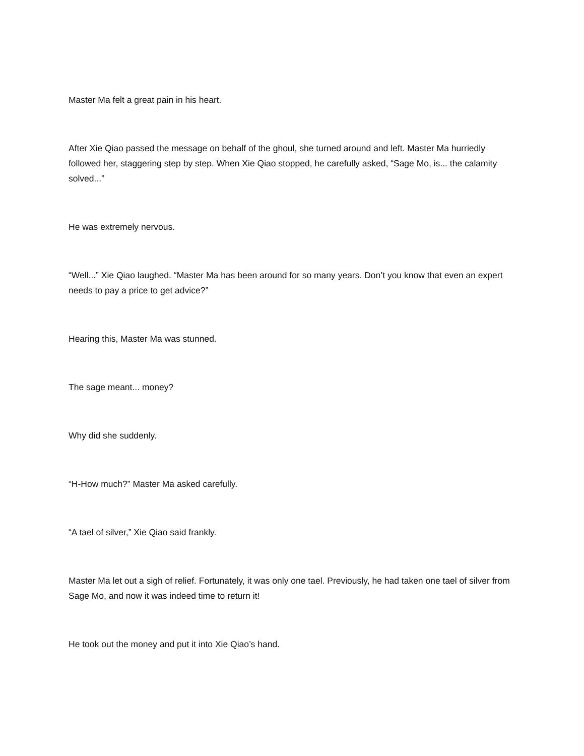Master Ma felt a great pain in his heart.
After Xie Qiao passed the message on behalf of the ghoul, she turned around and left. Master Ma hurriedly followed her, staggering step by step. When Xie Qiao stopped, he carefully asked, “Sage Mo, is... the calamity solved...”
He was extremely nervous.
“Well...” Xie Qiao laughed. “Master Ma has been around for so many years. Don’t you know that even an expert needs to pay a price to get advice?”
Hearing this, Master Ma was stunned.
The sage meant... money?
Why did she suddenly.
“H-How much?” Master Ma asked carefully.
“A tael of silver,” Xie Qiao said frankly.
Master Ma let out a sigh of relief. Fortunately, it was only one tael. Previously, he had taken one tael of silver from Sage Mo, and now it was indeed time to return it!
He took out the money and put it into Xie Qiao’s hand.